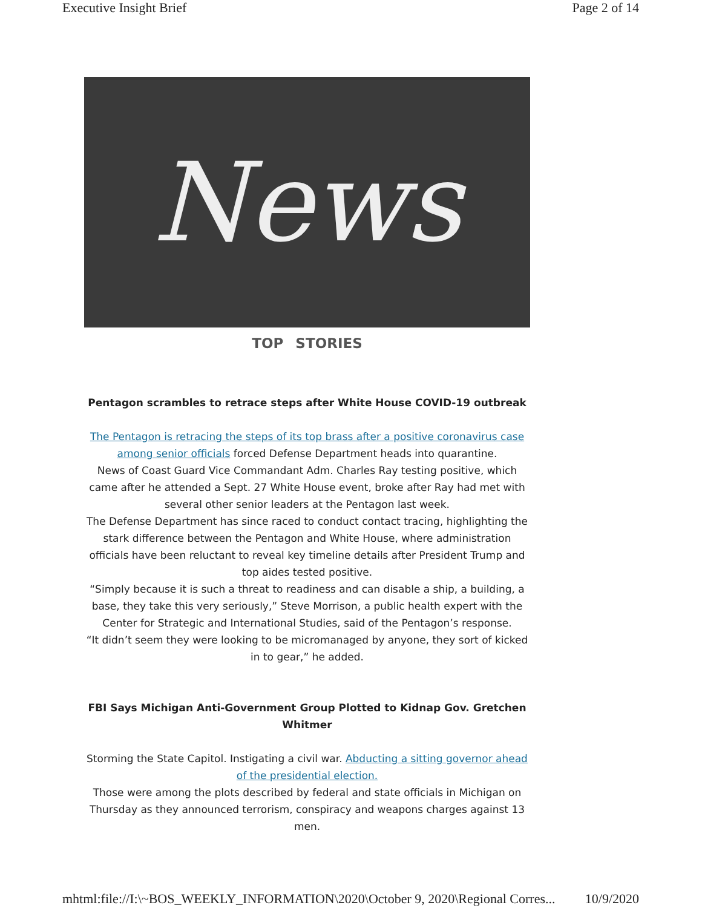Executive Insight Brief Page 2 of 14
News
TOP STORIES
Pentagon scrambles to retrace steps after White House COVID-19 outbreak
The Pentagon is retracing the steps of its top brass after a positive coronavirus case among senior officials forced Defense Department heads into quarantine.
News of Coast Guard Vice Commandant Adm. Charles Ray testing positive, which came after he attended a Sept. 27 White House event, broke after Ray had met with several other senior leaders at the Pentagon last week.
The Defense Department has since raced to conduct contact tracing, highlighting the stark difference between the Pentagon and White House, where administration officials have been reluctant to reveal key timeline details after President Trump and top aides tested positive.
“Simply because it is such a threat to readiness and can disable a ship, a building, a base, they take this very seriously,” Steve Morrison, a public health expert with the Center for Strategic and International Studies, said of the Pentagon’s response.
“It didn’t seem they were looking to be micromanaged by anyone, they sort of kicked in to gear,” he added.
FBI Says Michigan Anti-Government Group Plotted to Kidnap Gov. Gretchen Whitmer
Storming the State Capitol. Instigating a civil war. Abducting a sitting governor ahead of the presidential election.
Those were among the plots described by federal and state officials in Michigan on Thursday as they announced terrorism, conspiracy and weapons charges against 13 men.
mhtml:file://I:\~BOS_WEEKLY_INFORMATION\2020\October 9, 2020\Regional Corres... 10/9/2020